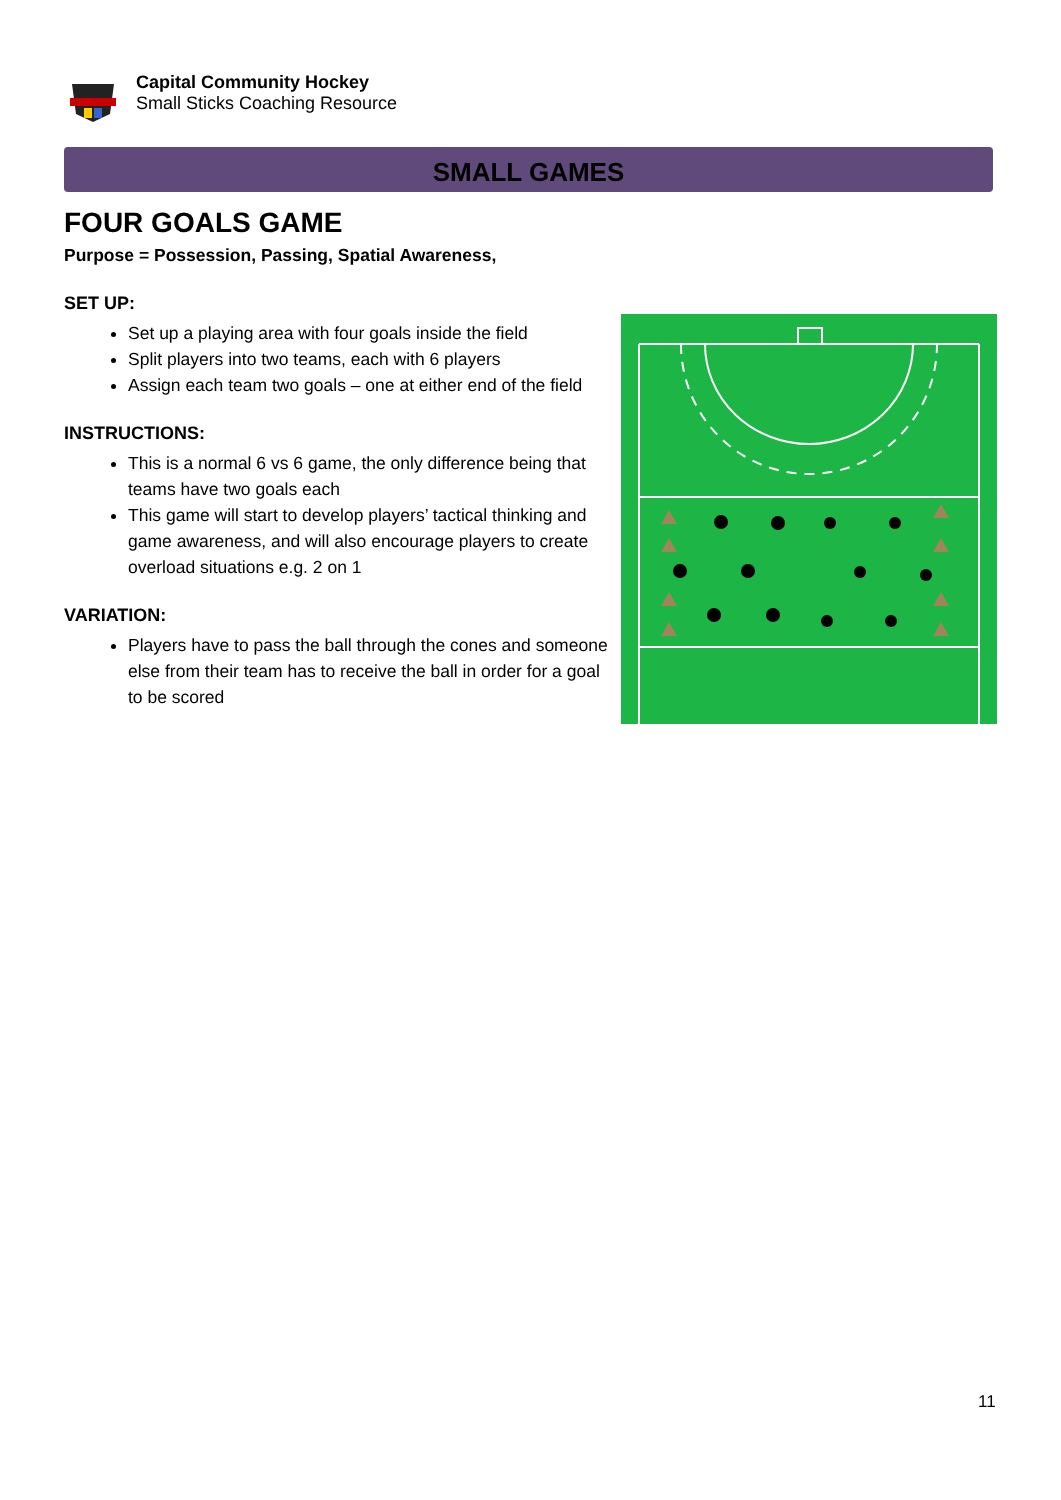Capital Community Hockey
Small Sticks Coaching Resource
SMALL GAMES
FOUR GOALS GAME
Purpose = Possession, Passing, Spatial Awareness,
SET UP:
Set up a playing area with four goals inside the field
Split players into two teams, each with 6 players
Assign each team two goals – one at either end of the field
INSTRUCTIONS:
This is a normal 6 vs 6 game, the only difference being that teams have two goals each
This game will start to develop players’ tactical thinking and game awareness, and will also encourage players to create overload situations e.g. 2 on 1
VARIATION:
Players have to pass the ball through the cones and someone else from their team has to receive the ball in order for a goal to be scored
11